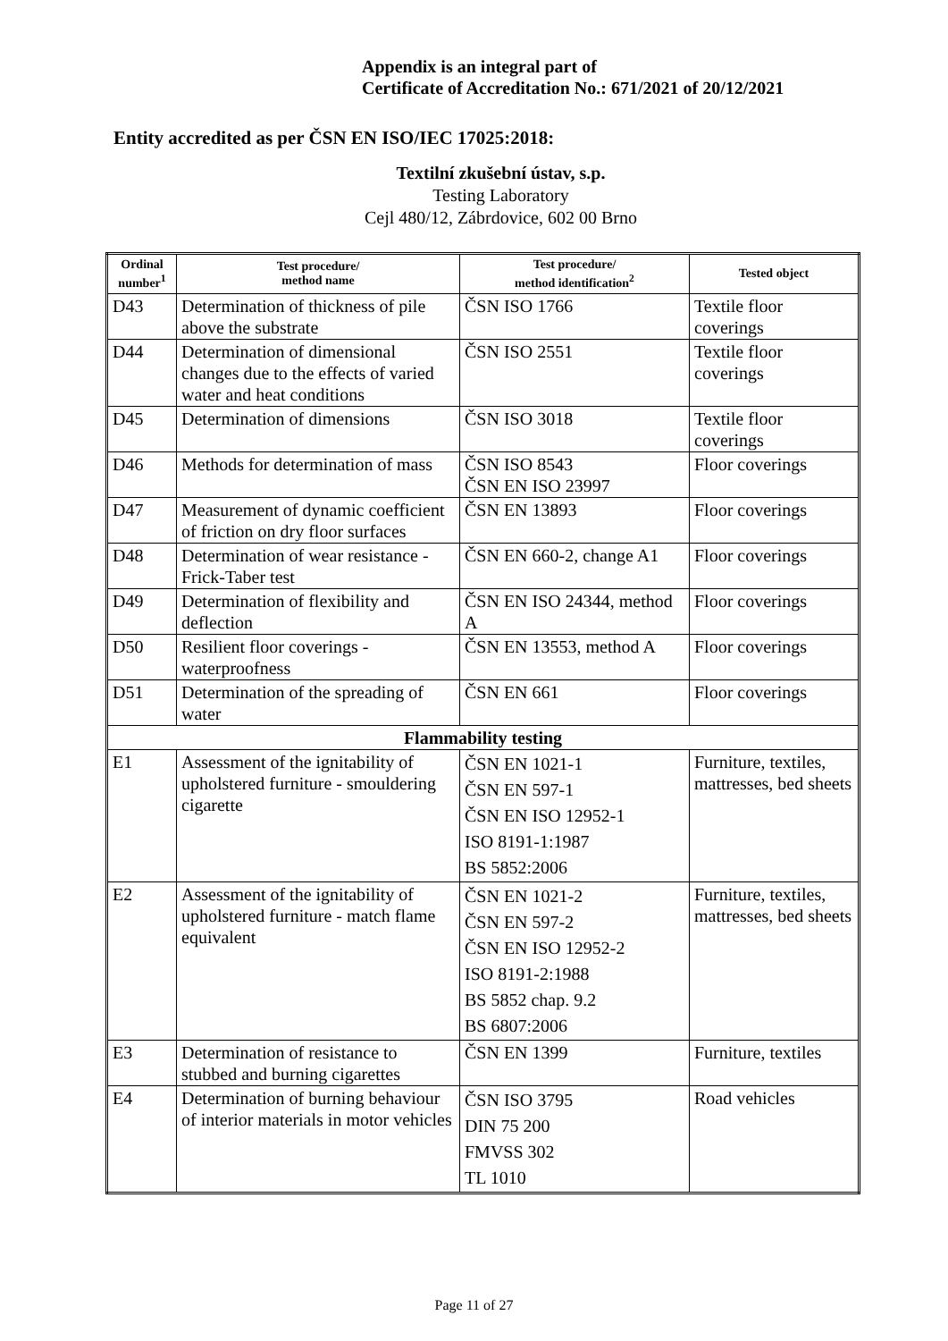Appendix is an integral part of
Certificate of Accreditation No.: 671/2021 of 20/12/2021
Entity accredited as per ČSN EN ISO/IEC 17025:2018:
Textilní zkušební ústav, s.p.
Testing Laboratory
Cejl 480/12, Zábrdovice, 602 00 Brno
| Ordinal number<sup>1</sup> | Test procedure/ method name | Test procedure/ method identification<sup>2</sup> | Tested object |
| --- | --- | --- | --- |
| D43 | Determination of thickness of pile above the substrate | ČSN ISO 1766 | Textile floor coverings |
| D44 | Determination of dimensional changes due to the effects of varied water and heat conditions | ČSN ISO 2551 | Textile floor coverings |
| D45 | Determination of dimensions | ČSN ISO 3018 | Textile floor coverings |
| D46 | Methods for determination of mass | ČSN ISO 8543 ČSN EN ISO 23997 | Floor coverings |
| D47 | Measurement of dynamic coefficient of friction on dry floor surfaces | ČSN EN 13893 | Floor coverings |
| D48 | Determination of wear resistance - Frick-Taber test | ČSN EN 660-2, change A1 | Floor coverings |
| D49 | Determination of flexibility and deflection | ČSN EN ISO 24344, method A | Floor coverings |
| D50 | Resilient floor coverings - waterproofness | ČSN EN 13553, method A | Floor coverings |
| D51 | Determination of the spreading of water | ČSN EN 661 | Floor coverings |
| Flammability testing | | | |
| E1 | Assessment of the ignitability of upholstered furniture - smouldering cigarette | ČSN EN 1021-1 ČSN EN 597-1 ČSN EN ISO 12952-1 ISO 8191-1:1987 BS 5852:2006 | Furniture, textiles, mattresses, bed sheets |
| E2 | Assessment of the ignitability of upholstered furniture - match flame equivalent | ČSN EN 1021-2 ČSN EN 597-2 ČSN EN ISO 12952-2 ISO 8191-2:1988 BS 5852 chap. 9.2 BS 6807:2006 | Furniture, textiles, mattresses, bed sheets |
| E3 | Determination of resistance to stubbed and burning cigarettes | ČSN EN 1399 | Furniture, textiles |
| E4 | Determination of burning behaviour of interior materials in motor vehicles | ČSN ISO 3795 DIN 75 200 FMVSS 302 TL 1010 | Road vehicles |
Page 11 of 27